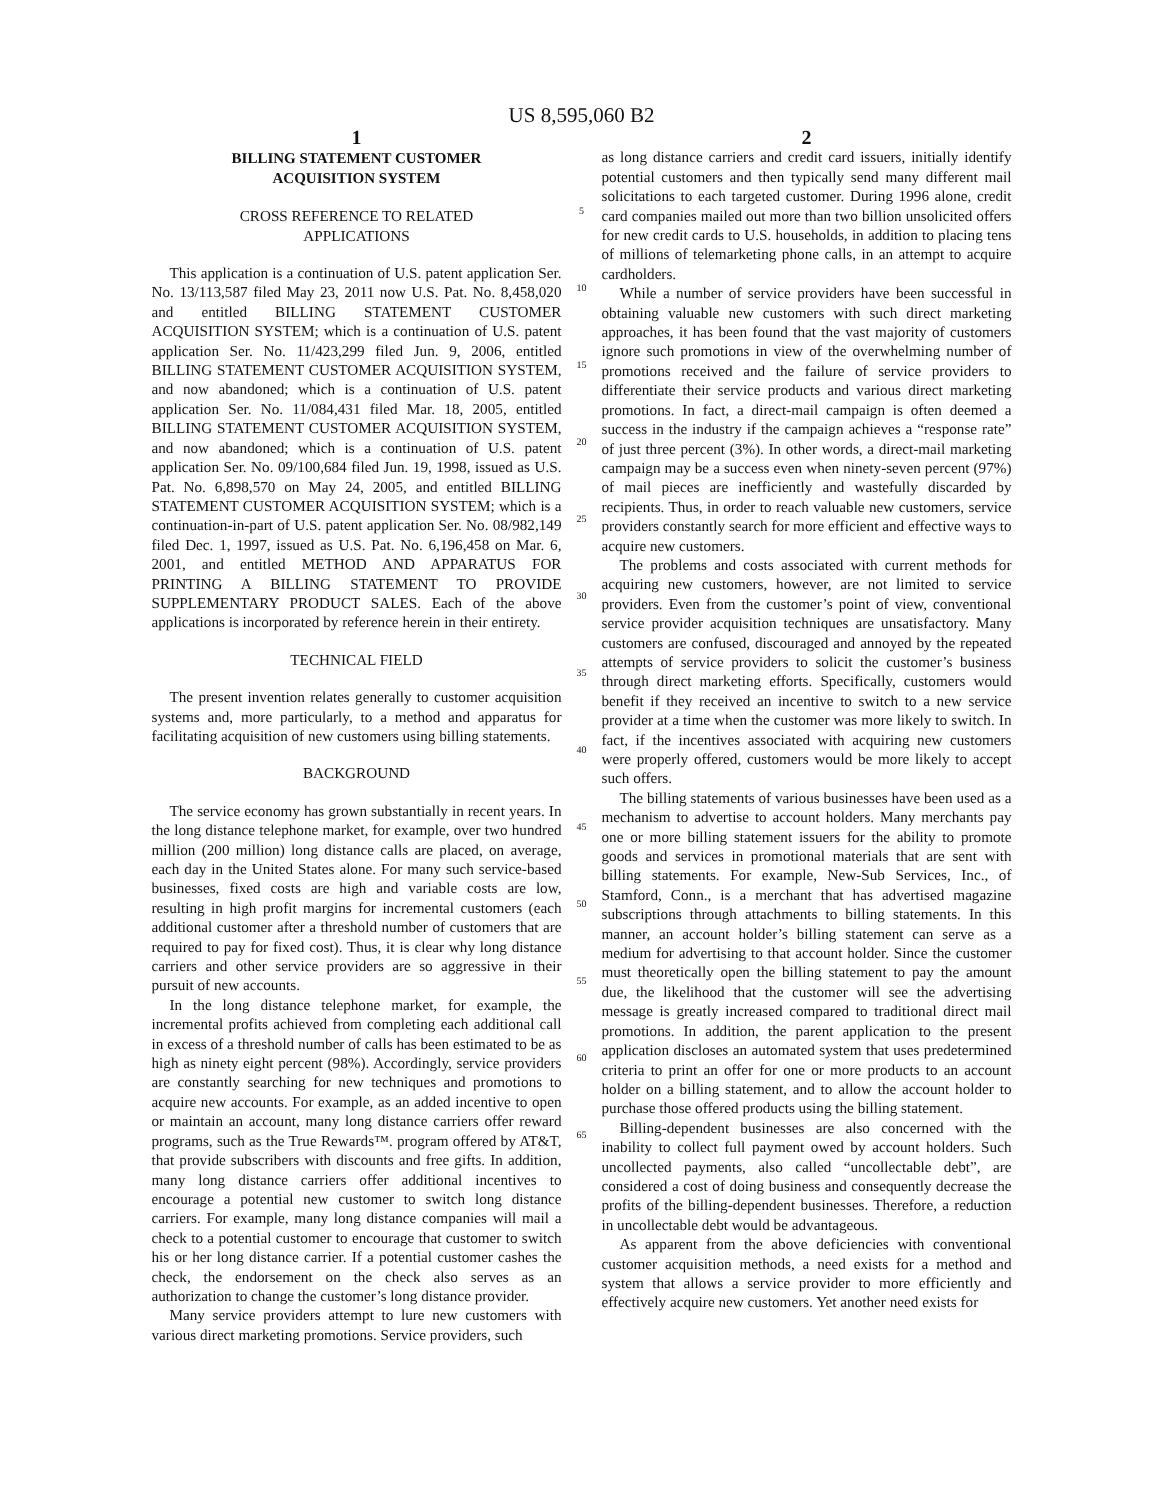US 8,595,060 B2
1
BILLING STATEMENT CUSTOMER
ACQUISITION SYSTEM
CROSS REFERENCE TO RELATED
APPLICATIONS
This application is a continuation of U.S. patent application Ser. No. 13/113,587 filed May 23, 2011 now U.S. Pat. No. 8,458,020 and entitled BILLING STATEMENT CUSTOMER ACQUISITION SYSTEM; which is a continuation of U.S. patent application Ser. No. 11/423,299 filed Jun. 9, 2006, entitled BILLING STATEMENT CUSTOMER ACQUISITION SYSTEM, and now abandoned; which is a continuation of U.S. patent application Ser. No. 11/084,431 filed Mar. 18, 2005, entitled BILLING STATEMENT CUSTOMER ACQUISITION SYSTEM, and now abandoned; which is a continuation of U.S. patent application Ser. No. 09/100,684 filed Jun. 19, 1998, issued as U.S. Pat. No. 6,898,570 on May 24, 2005, and entitled BILLING STATEMENT CUSTOMER ACQUISITION SYSTEM; which is a continuation-in-part of U.S. patent application Ser. No. 08/982,149 filed Dec. 1, 1997, issued as U.S. Pat. No. 6,196,458 on Mar. 6, 2001, and entitled METHOD AND APPARATUS FOR PRINTING A BILLING STATEMENT TO PROVIDE SUPPLEMENTARY PRODUCT SALES. Each of the above applications is incorporated by reference herein in their entirety.
TECHNICAL FIELD
The present invention relates generally to customer acquisition systems and, more particularly, to a method and apparatus for facilitating acquisition of new customers using billing statements.
BACKGROUND
The service economy has grown substantially in recent years. In the long distance telephone market, for example, over two hundred million (200 million) long distance calls are placed, on average, each day in the United States alone. For many such service-based businesses, fixed costs are high and variable costs are low, resulting in high profit margins for incremental customers (each additional customer after a threshold number of customers that are required to pay for fixed cost). Thus, it is clear why long distance carriers and other service providers are so aggressive in their pursuit of new accounts.
In the long distance telephone market, for example, the incremental profits achieved from completing each additional call in excess of a threshold number of calls has been estimated to be as high as ninety eight percent (98%). Accordingly, service providers are constantly searching for new techniques and promotions to acquire new accounts. For example, as an added incentive to open or maintain an account, many long distance carriers offer reward programs, such as the True Rewards™. program offered by AT&T, that provide subscribers with discounts and free gifts. In addition, many long distance carriers offer additional incentives to encourage a potential new customer to switch long distance carriers. For example, many long distance companies will mail a check to a potential customer to encourage that customer to switch his or her long distance carrier. If a potential customer cashes the check, the endorsement on the check also serves as an authorization to change the customer’s long distance provider.
Many service providers attempt to lure new customers with various direct marketing promotions. Service providers, such
5
10
15
20
25
30
35
40
45
50
55
60
65
2
as long distance carriers and credit card issuers, initially identify potential customers and then typically send many different mail solicitations to each targeted customer. During 1996 alone, credit card companies mailed out more than two billion unsolicited offers for new credit cards to U.S. households, in addition to placing tens of millions of telemarketing phone calls, in an attempt to acquire cardholders.
While a number of service providers have been successful in obtaining valuable new customers with such direct marketing approaches, it has been found that the vast majority of customers ignore such promotions in view of the overwhelming number of promotions received and the failure of service providers to differentiate their service products and various direct marketing promotions. In fact, a direct-mail campaign is often deemed a success in the industry if the campaign achieves a “response rate” of just three percent (3%). In other words, a direct-mail marketing campaign may be a success even when ninety-seven percent (97%) of mail pieces are inefficiently and wastefully discarded by recipients. Thus, in order to reach valuable new customers, service providers constantly search for more efficient and effective ways to acquire new customers.
The problems and costs associated with current methods for acquiring new customers, however, are not limited to service providers. Even from the customer’s point of view, conventional service provider acquisition techniques are unsatisfactory. Many customers are confused, discouraged and annoyed by the repeated attempts of service providers to solicit the customer’s business through direct marketing efforts. Specifically, customers would benefit if they received an incentive to switch to a new service provider at a time when the customer was more likely to switch. In fact, if the incentives associated with acquiring new customers were properly offered, customers would be more likely to accept such offers.
The billing statements of various businesses have been used as a mechanism to advertise to account holders. Many merchants pay one or more billing statement issuers for the ability to promote goods and services in promotional materials that are sent with billing statements. For example, New-Sub Services, Inc., of Stamford, Conn., is a merchant that has advertised magazine subscriptions through attachments to billing statements. In this manner, an account holder’s billing statement can serve as a medium for advertising to that account holder. Since the customer must theoretically open the billing statement to pay the amount due, the likelihood that the customer will see the advertising message is greatly increased compared to traditional direct mail promotions. In addition, the parent application to the present application discloses an automated system that uses predetermined criteria to print an offer for one or more products to an account holder on a billing statement, and to allow the account holder to purchase those offered products using the billing statement.
Billing-dependent businesses are also concerned with the inability to collect full payment owed by account holders. Such uncollected payments, also called “uncollectable debt”, are considered a cost of doing business and consequently decrease the profits of the billing-dependent businesses. Therefore, a reduction in uncollectable debt would be advantageous.
As apparent from the above deficiencies with conventional customer acquisition methods, a need exists for a method and system that allows a service provider to more efficiently and effectively acquire new customers. Yet another need exists for